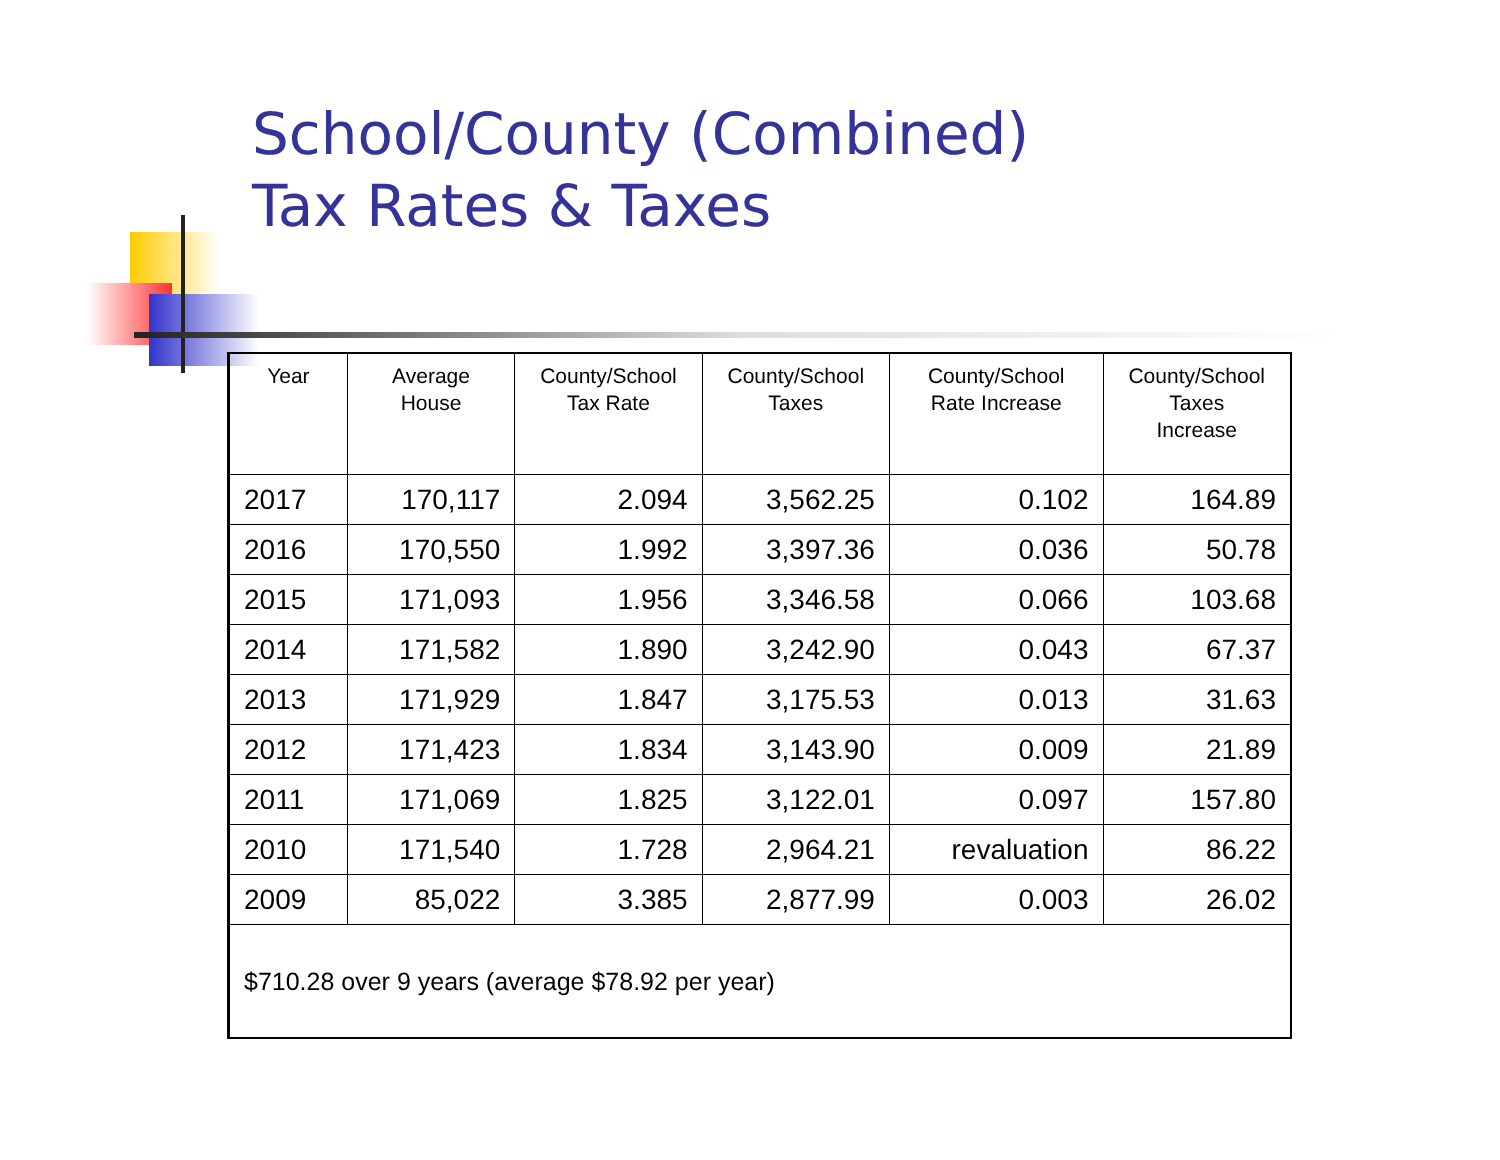School/County (Combined)
Tax Rates & Taxes
| Year | Average House | County/School Tax Rate | County/School Taxes | County/School Rate Increase | County/School Taxes Increase |
| --- | --- | --- | --- | --- | --- |
| 2017 | 170,117 | 2.094 | 3,562.25 | 0.102 | 164.89 |
| 2016 | 170,550 | 1.992 | 3,397.36 | 0.036 | 50.78 |
| 2015 | 171,093 | 1.956 | 3,346.58 | 0.066 | 103.68 |
| 2014 | 171,582 | 1.890 | 3,242.90 | 0.043 | 67.37 |
| 2013 | 171,929 | 1.847 | 3,175.53 | 0.013 | 31.63 |
| 2012 | 171,423 | 1.834 | 3,143.90 | 0.009 | 21.89 |
| 2011 | 171,069 | 1.825 | 3,122.01 | 0.097 | 157.80 |
| 2010 | 171,540 | 1.728 | 2,964.21 | revaluation | 86.22 |
| 2009 | 85,022 | 3.385 | 2,877.99 | 0.003 | 26.02 |
| $710.28 over 9 years (average $78.92 per year) | | | | | |